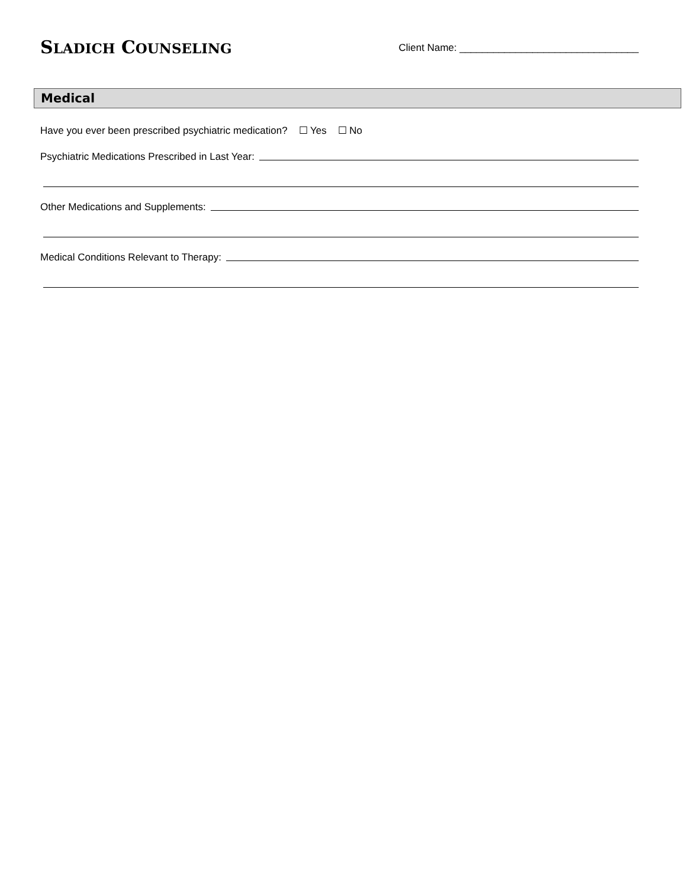SLADICH COUNSELING
Client Name: ________________________________
Medical
Have you ever been prescribed psychiatric medication? ☐ Yes ☐ No
Psychiatric Medications Prescribed in Last Year:
Other Medications and Supplements:
Medical Conditions Relevant to Therapy: